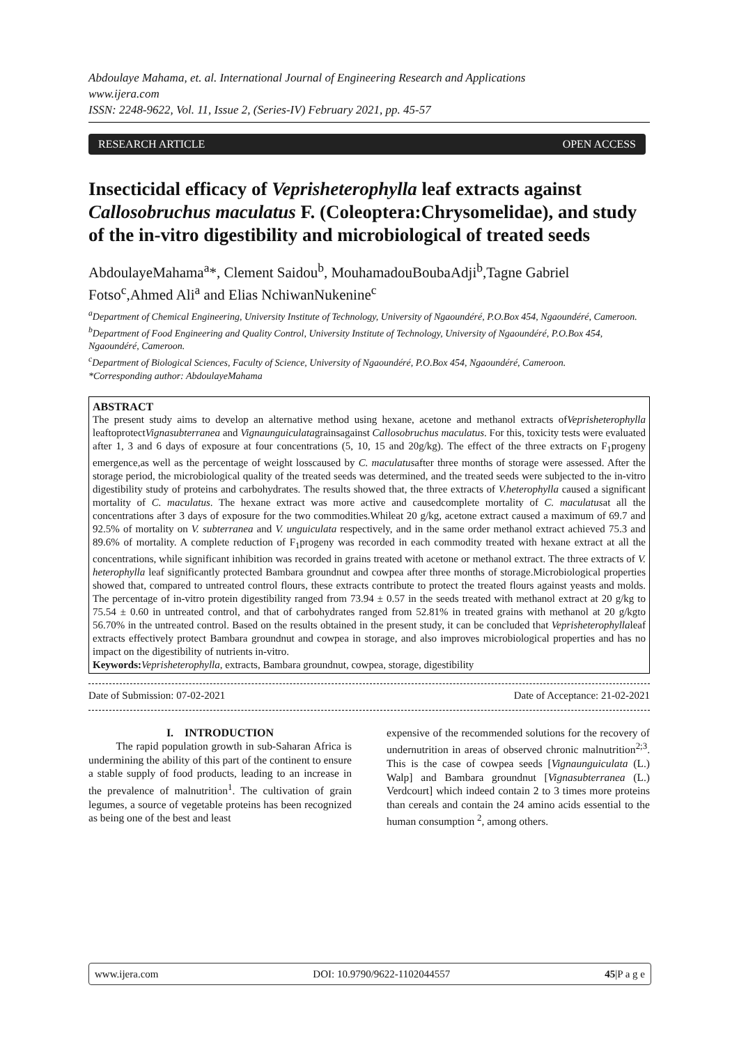Abdoulaye Mahama, et. al. International Journal of Engineering Research and Applications
www.ijera.com
ISSN: 2248-9622, Vol. 11, Issue 2, (Series-IV) February 2021, pp. 45-57
RESEARCH ARTICLE OPEN ACCESS
Insecticidal efficacy of Veprisheterophylla leaf extracts against Callosobruchus maculatus F. (Coleoptera:Chrysomelidae), and study of the in-vitro digestibility and microbiological of treated seeds
AbdoulayeMahama<sup>a</sup>*, Clement Saidou<sup>b</sup>, MouhamadouBoubaAdji<sup>b</sup>,Tagne Gabriel Fotso<sup>c</sup>,Ahmed Ali<sup>a</sup> and Elias NchiwanNukenine<sup>c</sup>
<sup>a</sup> Department of Chemical Engineering, University Institute of Technology, University of Ngaoundéré, P.O.Box 454, Ngaoundéré, Cameroon.
<sup>b</sup> Department of Food Engineering and Quality Control, University Institute of Technology, University of Ngaoundéré, P.O.Box 454, Ngaoundéré, Cameroon.
<sup>c</sup> Department of Biological Sciences, Faculty of Science, University of Ngaoundéré, P.O.Box 454, Ngaoundéré, Cameroon.
*Corresponding author: AbdoulayeMahama
ABSTRACT
The present study aims to develop an alternative method using hexane, acetone and methanol extracts ofVeprisheterophylla leaftoprotectVignasubterranea and Vignaunguiculatagrainsagainst Callosobruchus maculatus. For this, toxicity tests were evaluated after 1, 3 and 6 days of exposure at four concentrations (5, 10, 15 and 20g/kg). The effect of the three extracts on F<sub>1</sub>progeny emergence,as well as the percentage of weight losscaused by C. maculatusafter three months of storage were assessed. After the storage period, the microbiological quality of the treated seeds was determined, and the treated seeds were subjected to the in-vitro digestibility study of proteins and carbohydrates. The results showed that, the three extracts of V.heterophylla caused a significant mortality of C. maculatus. The hexane extract was more active and causedcomplete mortality of C. maculatusat all the concentrations after 3 days of exposure for the two commodities.Whileat 20 g/kg, acetone extract caused a maximum of 69.7 and 92.5% of mortality on V. subterranea and V. unguiculata respectively, and in the same order methanol extract achieved 75.3 and 89.6% of mortality. A complete reduction of F<sub>1</sub>progeny was recorded in each commodity treated with hexane extract at all the concentrations, while significant inhibition was recorded in grains treated with acetone or methanol extract. The three extracts of V. heterophylla leaf significantly protected Bambara groundnut and cowpea after three months of storage.Microbiological properties showed that, compared to untreated control flours, these extracts contribute to protect the treated flours against yeasts and molds. The percentage of in-vitro protein digestibility ranged from 73.94 ± 0.57 in the seeds treated with methanol extract at 20 g/kg to 75.54 ± 0.60 in untreated control, and that of carbohydrates ranged from 52.81% in treated grains with methanol at 20 g/kgto 56.70% in the untreated control. Based on the results obtained in the present study, it can be concluded that Veprisheterophyllaleaf extracts effectively protect Bambara groundnut and cowpea in storage, and also improves microbiological properties and has no impact on the digestibility of nutrients in-vitro.
Keywords: Veprisheterophylla, extracts, Bambara groundnut, cowpea, storage, digestibility
Date of Submission: 07-02-2021 Date of Acceptance: 21-02-2021
I. INTRODUCTION
The rapid population growth in sub-Saharan Africa is undermining the ability of this part of the continent to ensure a stable supply of food products, leading to an increase in the prevalence of malnutrition<sup>1</sup>. The cultivation of grain legumes, a source of vegetable proteins has been recognized as being one of the best and least
expensive of the recommended solutions for the recovery of undernutrition in areas of observed chronic malnutrition<sup>2;3</sup>. This is the case of cowpea seeds [Vignaunguiculata (L.) Walp] and Bambara groundnut [Vignasubterranea (L.) Verdcourt] which indeed contain 2 to 3 times more proteins than cereals and contain the 24 amino acids essential to the human consumption <sup>2</sup>, among others.
www.ijera.com DOI: 10.9790/9622-1102044557 45|P a g e